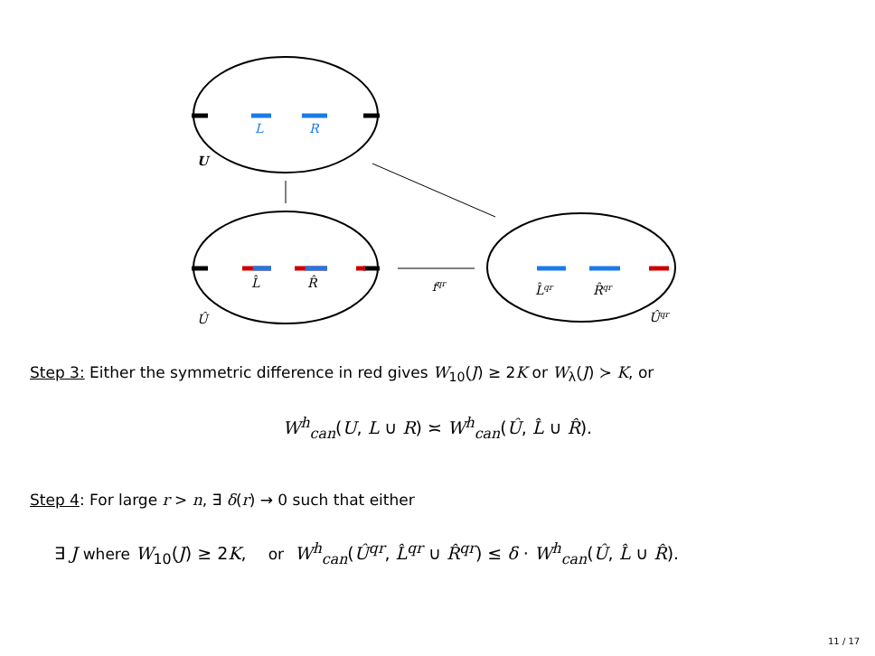L
R
U
L̂
R̂
Û
fqr
L̂qr
R̂qr
Ûqr
Step 3: Either the symmetric difference in red gives W<sub>10</sub>(J) ≥ 2K or W<sub>λ</sub>(J) ≻ K, or
W<sup>h</sup><sub>can</sub>(U, L ∪ R) ≍ W<sup>h</sup><sub>can</sub>(Û, L̂ ∪ R̂).
Step 4: For large r > n, ∃ δ(r) → 0 such that either
∃ J where W<sub>10</sub>(J) ≥ 2K, or W<sup>h</sup><sub>can</sub>(Û<sup>qr</sup>, L̂<sup>qr</sup> ∪ R̂<sup>qr</sup>) ≤ δ · W<sup>h</sup><sub>can</sub>(Û, L̂ ∪ R̂).
11 / 17